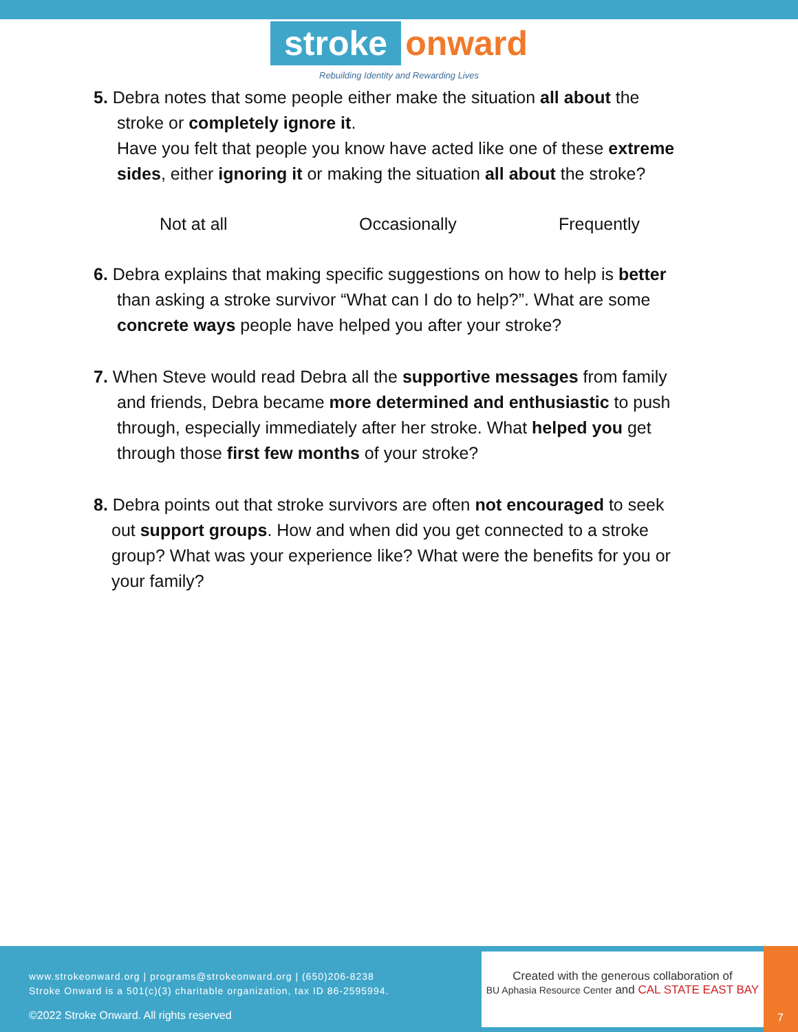stroke onward
Rebuilding Identity and Rewarding Lives
5. Debra notes that some people either make the situation all about the
stroke or completely ignore it.
Have you felt that people you know have acted like one of these extreme sides, either ignoring it or making the situation all about the stroke?
Not at all Occasionally Frequently
6. Debra explains that making specific suggestions on how to help is better
than asking a stroke survivor “What can I do to help?”. What are some concrete ways people have helped you after your stroke?
7. When Steve would read Debra all the supportive messages from family
and friends, Debra became more determined and enthusiastic to push through, especially immediately after her stroke. What helped you get through those first few months of your stroke?
8. Debra points out that stroke survivors are often not encouraged to seek
out support groups. How and when did you get connected to a stroke group? What was your experience like? What were the benefits for you or your family?
www.strokeonward.org | programs@strokeonward.org | (650)206-8238
Stroke Onward is a 501(c)(3) charitable organization, tax ID 86-2595994.
©2022 Stroke Onward. All rights reserved
Created with the generous collaboration of
BU Aphasia Resource Center and CAL STATE EAST BAY
7